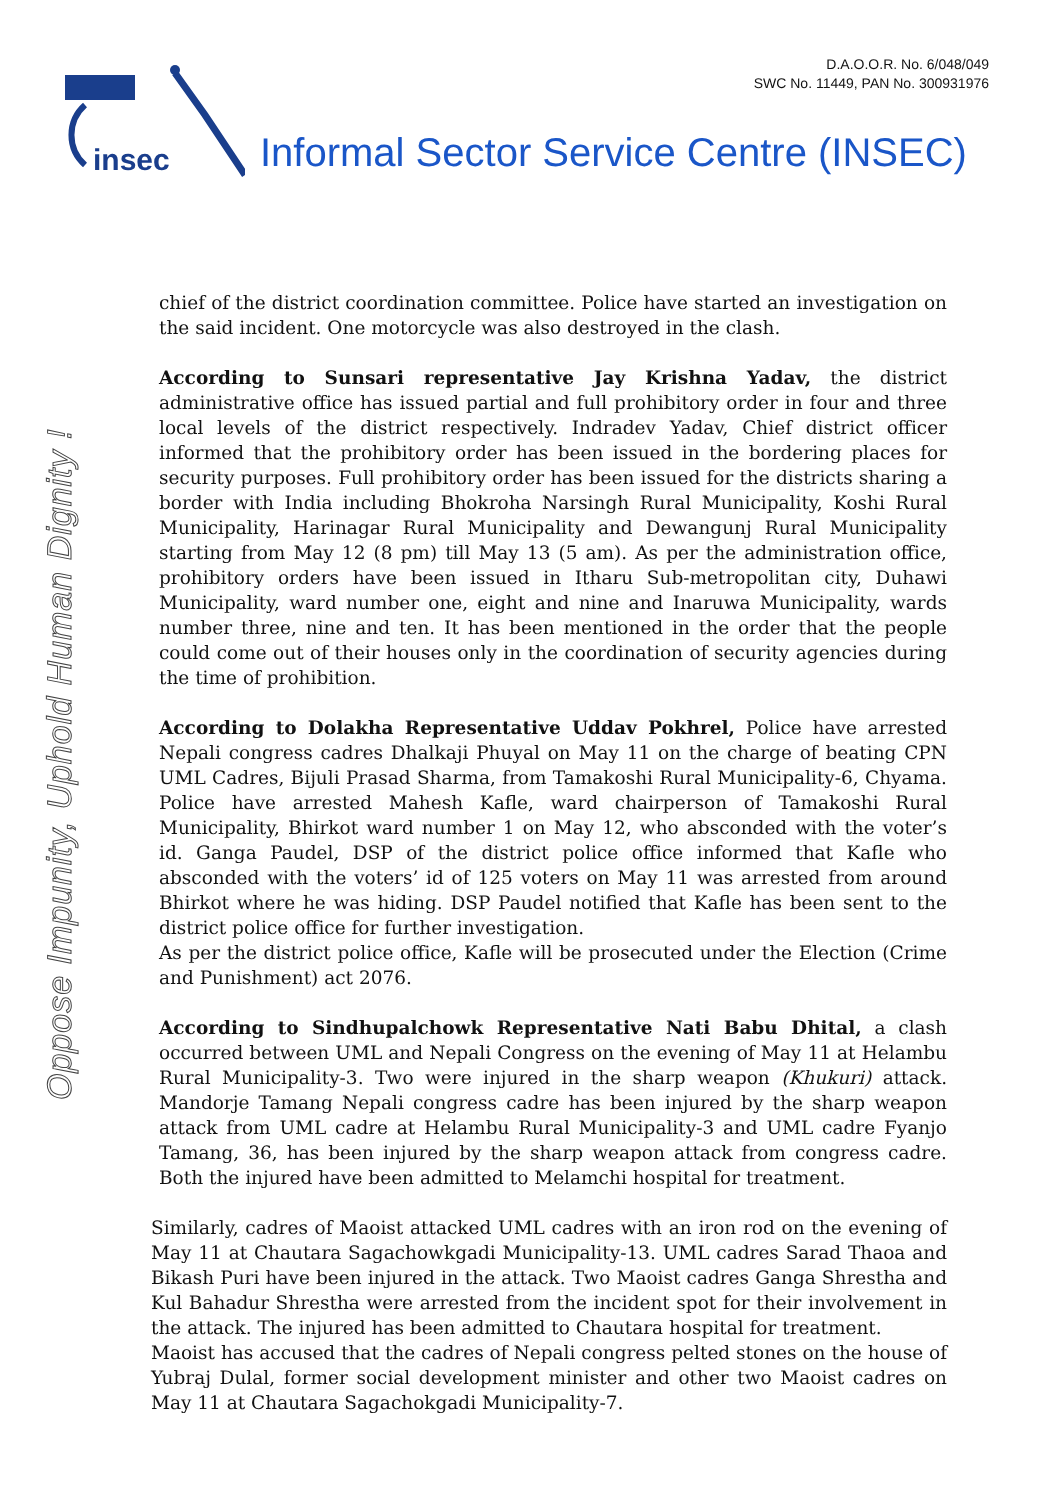D.A.O.O.R. No. 6/048/049
SWC No. 11449, PAN No. 300931976
insec
Informal Sector Service Centre (INSEC)
Oppose Impunity, Uphold Human Dignity !
chief of the district coordination committee. Police have started an investigation on the said incident. One motorcycle was also destroyed in the clash.
According to Sunsari representative Jay Krishna Yadav, the district administrative office has issued partial and full prohibitory order in four and three local levels of the district respectively. Indradev Yadav, Chief district officer informed that the prohibitory order has been issued in the bordering places for security purposes. Full prohibitory order has been issued for the districts sharing a border with India including Bhokroha Narsingh Rural Municipality, Koshi Rural Municipality, Harinagar Rural Municipality and Dewangunj Rural Municipality starting from May 12 (8 pm) till May 13 (5 am). As per the administration office, prohibitory orders have been issued in Itharu Sub-metropolitan city, Duhawi Municipality, ward number one, eight and nine and Inaruwa Municipality, wards number three, nine and ten. It has been mentioned in the order that the people could come out of their houses only in the coordination of security agencies during the time of prohibition.
According to Dolakha Representative Uddav Pokhrel, Police have arrested Nepali congress cadres Dhalkaji Phuyal on May 11 on the charge of beating CPN UML Cadres, Bijuli Prasad Sharma, from Tamakoshi Rural Municipality-6, Chyama. Police have arrested Mahesh Kafle, ward chairperson of Tamakoshi Rural Municipality, Bhirkot ward number 1 on May 12, who absconded with the voter’s id. Ganga Paudel, DSP of the district police office informed that Kafle who absconded with the voters’ id of 125 voters on May 11 was arrested from around Bhirkot where he was hiding. DSP Paudel notified that Kafle has been sent to the district police office for further investigation.
As per the district police office, Kafle will be prosecuted under the Election (Crime and Punishment) act 2076.
According to Sindhupalchowk Representative Nati Babu Dhital, a clash occurred between UML and Nepali Congress on the evening of May 11 at Helambu Rural Municipality-3. Two were injured in the sharp weapon (Khukuri) attack. Mandorje Tamang Nepali congress cadre has been injured by the sharp weapon attack from UML cadre at Helambu Rural Municipality-3 and UML cadre Fyanjo Tamang, 36, has been injured by the sharp weapon attack from congress cadre. Both the injured have been admitted to Melamchi hospital for treatment.
Similarly, cadres of Maoist attacked UML cadres with an iron rod on the evening of May 11 at Chautara Sagachowkgadi Municipality-13. UML cadres Sarad Thaoa and Bikash Puri have been injured in the attack. Two Maoist cadres Ganga Shrestha and Kul Bahadur Shrestha were arrested from the incident spot for their involvement in the attack. The injured has been admitted to Chautara hospital for treatment.
Maoist has accused that the cadres of Nepali congress pelted stones on the house of Yubraj Dulal, former social development minister and other two Maoist cadres on May 11 at Chautara Sagachokgadi Municipality-7.